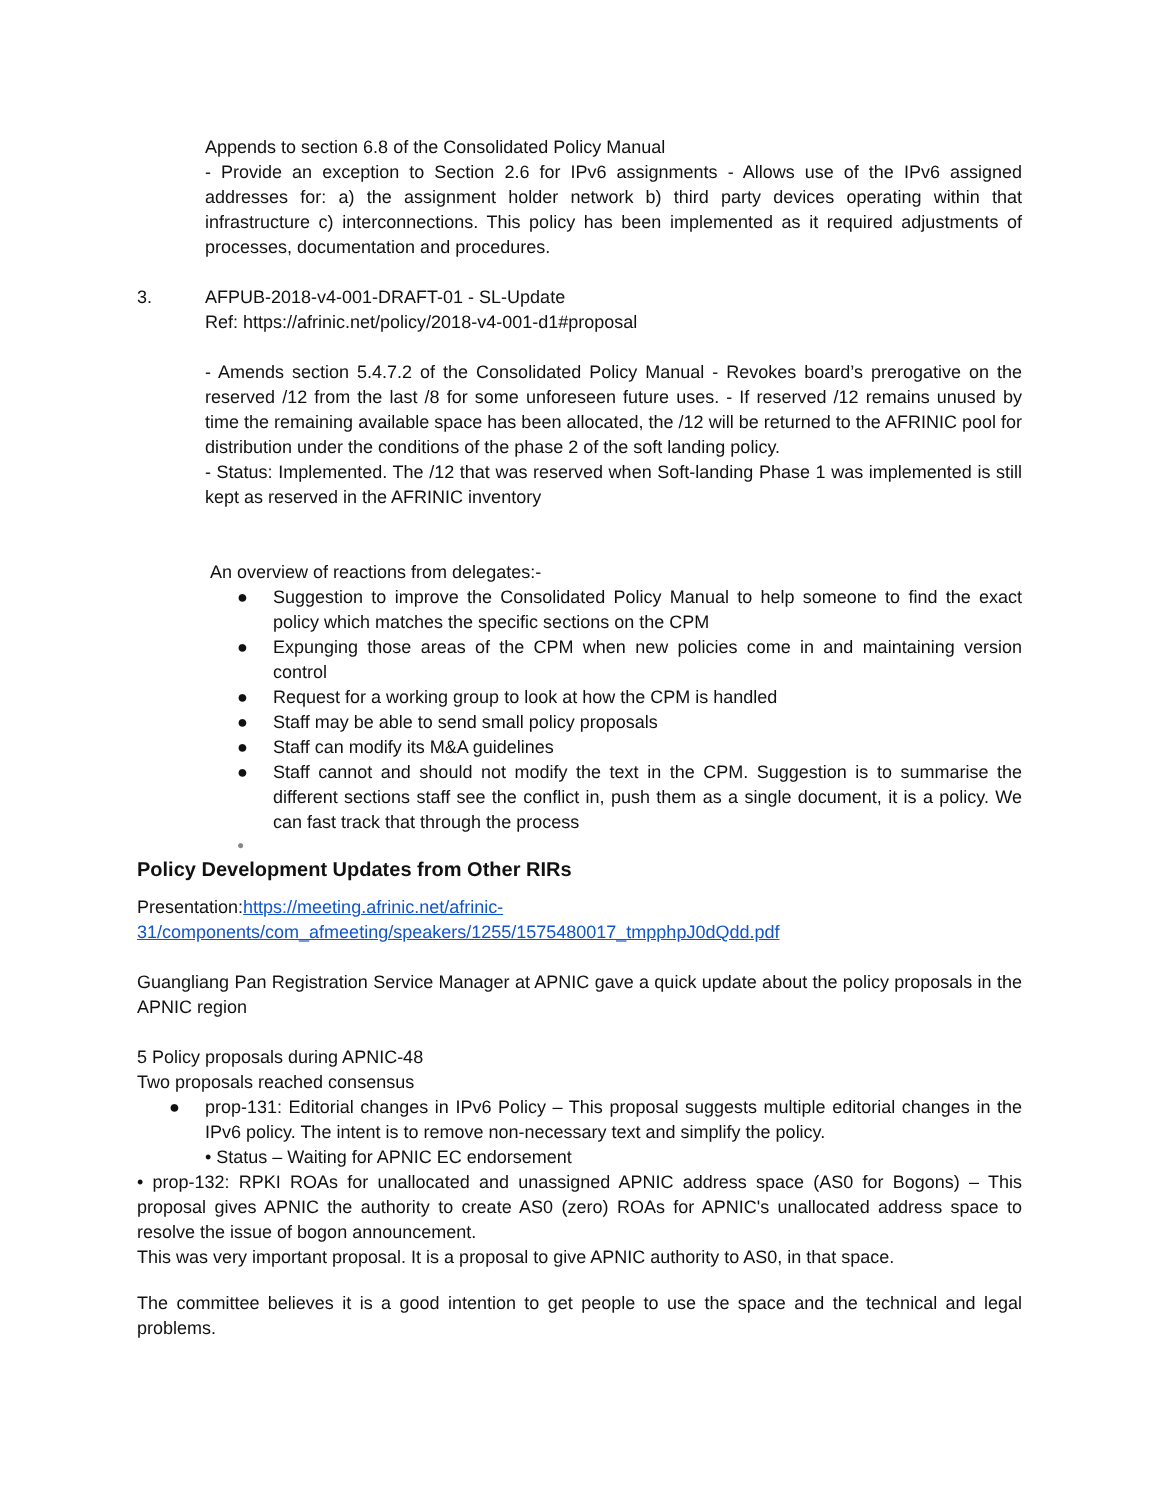Appends to section 6.8 of the Consolidated Policy Manual
- Provide an exception to Section 2.6 for IPv6 assignments - Allows use of the IPv6 assigned addresses for: a) the assignment holder network b) third party devices operating within that infrastructure c) interconnections. This policy has been implemented as it required adjustments of processes, documentation and procedures.
3. AFPUB-2018-v4-001-DRAFT-01 - SL-Update
Ref: https://afrinic.net/policy/2018-v4-001-d1#proposal
- Amends section 5.4.7.2 of the Consolidated Policy Manual - Revokes board’s prerogative on the reserved /12 from the last /8 for some unforeseen future uses. - If reserved /12 remains unused by time the remaining available space has been allocated, the /12 will be returned to the AFRINIC pool for distribution under the conditions of the phase 2 of the soft landing policy.
- Status: Implemented. The /12 that was reserved when Soft-landing Phase 1 was implemented is still kept as reserved in the AFRINIC inventory
An overview of reactions from delegates:-
● Suggestion to improve the Consolidated Policy Manual to help someone to find the exact policy which matches the specific sections on the CPM
● Expunging those areas of the CPM when new policies come in and maintaining version control
● Request for a working group to look at how the CPM is handled
● Staff may be able to send small policy proposals
● Staff can modify its M&A guidelines
● Staff cannot and should not modify the text in the CPM. Suggestion is to summarise the different sections staff see the conflict in, push them as a single document, it is a policy. We can fast track that through the process
●
Policy Development Updates from Other RIRs
Presentation:https://meeting.afrinic.net/afrinic-
31/components/com_afmeeting/speakers/1255/1575480017_tmpphpJ0dQdd.pdf
Guangliang Pan Registration Service Manager at APNIC gave a quick update about the policy proposals in the APNIC region
5 Policy proposals during APNIC-48
Two proposals reached consensus
● prop-131: Editorial changes in IPv6 Policy – This proposal suggests multiple editorial changes in the IPv6 policy. The intent is to remove non-necessary text and simplify the policy.
• Status – Waiting for APNIC EC endorsement
• prop-132: RPKI ROAs for unallocated and unassigned APNIC address space (AS0 for Bogons) – This proposal gives APNIC the authority to create AS0 (zero) ROAs for APNIC's unallocated address space to resolve the issue of bogon announcement.
This was very important proposal. It is a proposal to give APNIC authority to AS0, in that space.
The committee believes it is a good intention to get people to use the space and the technical and legal problems.